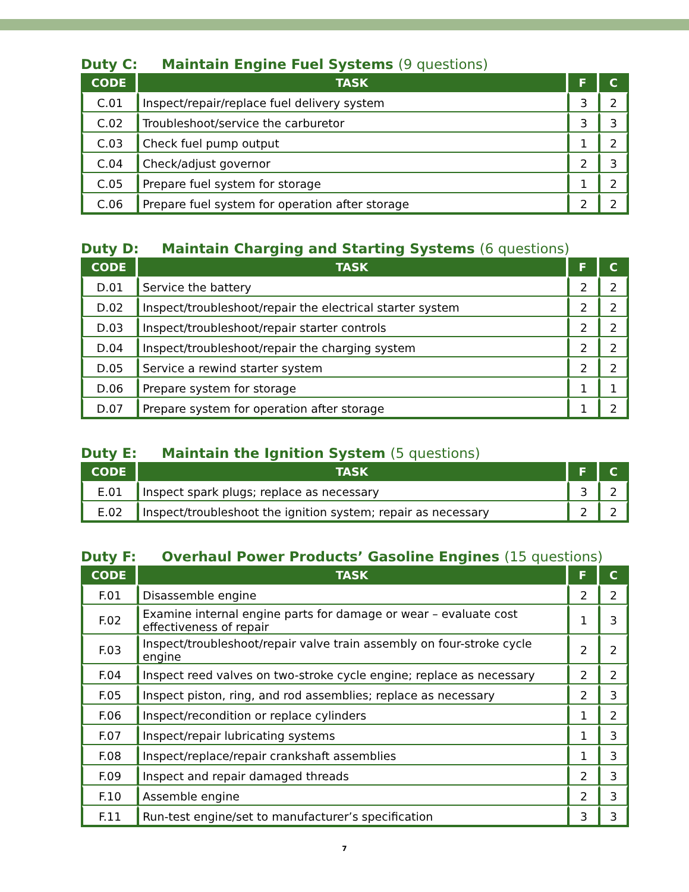Duty C: Maintain Engine Fuel Systems (9 questions)
| CODE | TASK | F | C |
| --- | --- | --- | --- |
| C.01 | Inspect/repair/replace fuel delivery system | 3 | 2 |
| C.02 | Troubleshoot/service the carburetor | 3 | 3 |
| C.03 | Check fuel pump output | 1 | 2 |
| C.04 | Check/adjust governor | 2 | 3 |
| C.05 | Prepare fuel system for storage | 1 | 2 |
| C.06 | Prepare fuel system for operation after storage | 2 | 2 |
Duty D: Maintain Charging and Starting Systems (6 questions)
| CODE | TASK | F | C |
| --- | --- | --- | --- |
| D.01 | Service the battery | 2 | 2 |
| D.02 | Inspect/troubleshoot/repair the electrical starter system | 2 | 2 |
| D.03 | Inspect/troubleshoot/repair starter controls | 2 | 2 |
| D.04 | Inspect/troubleshoot/repair the charging system | 2 | 2 |
| D.05 | Service a rewind starter system | 2 | 2 |
| D.06 | Prepare system for storage | 1 | 1 |
| D.07 | Prepare system for operation after storage | 1 | 2 |
Duty E: Maintain the Ignition System (5 questions)
| CODE | TASK | F | C |
| --- | --- | --- | --- |
| E.01 | Inspect spark plugs; replace as necessary | 3 | 2 |
| E.02 | Inspect/troubleshoot the ignition system; repair as necessary | 2 | 2 |
Duty F: Overhaul Power Products’ Gasoline Engines (15 questions)
| CODE | TASK | F | C |
| --- | --- | --- | --- |
| F.01 | Disassemble engine | 2 | 2 |
| F.02 | Examine internal engine parts for damage or wear – evaluate cost effectiveness of repair | 1 | 3 |
| F.03 | Inspect/troubleshoot/repair valve train assembly on four-stroke cycle engine | 2 | 2 |
| F.04 | Inspect reed valves on two-stroke cycle engine; replace as necessary | 2 | 2 |
| F.05 | Inspect piston, ring, and rod assemblies; replace as necessary | 2 | 3 |
| F.06 | Inspect/recondition or replace cylinders | 1 | 2 |
| F.07 | Inspect/repair lubricating systems | 1 | 3 |
| F.08 | Inspect/replace/repair crankshaft assemblies | 1 | 3 |
| F.09 | Inspect and repair damaged threads | 2 | 3 |
| F.10 | Assemble engine | 2 | 3 |
| F.11 | Run-test engine/set to manufacturer’s specification | 3 | 3 |
7